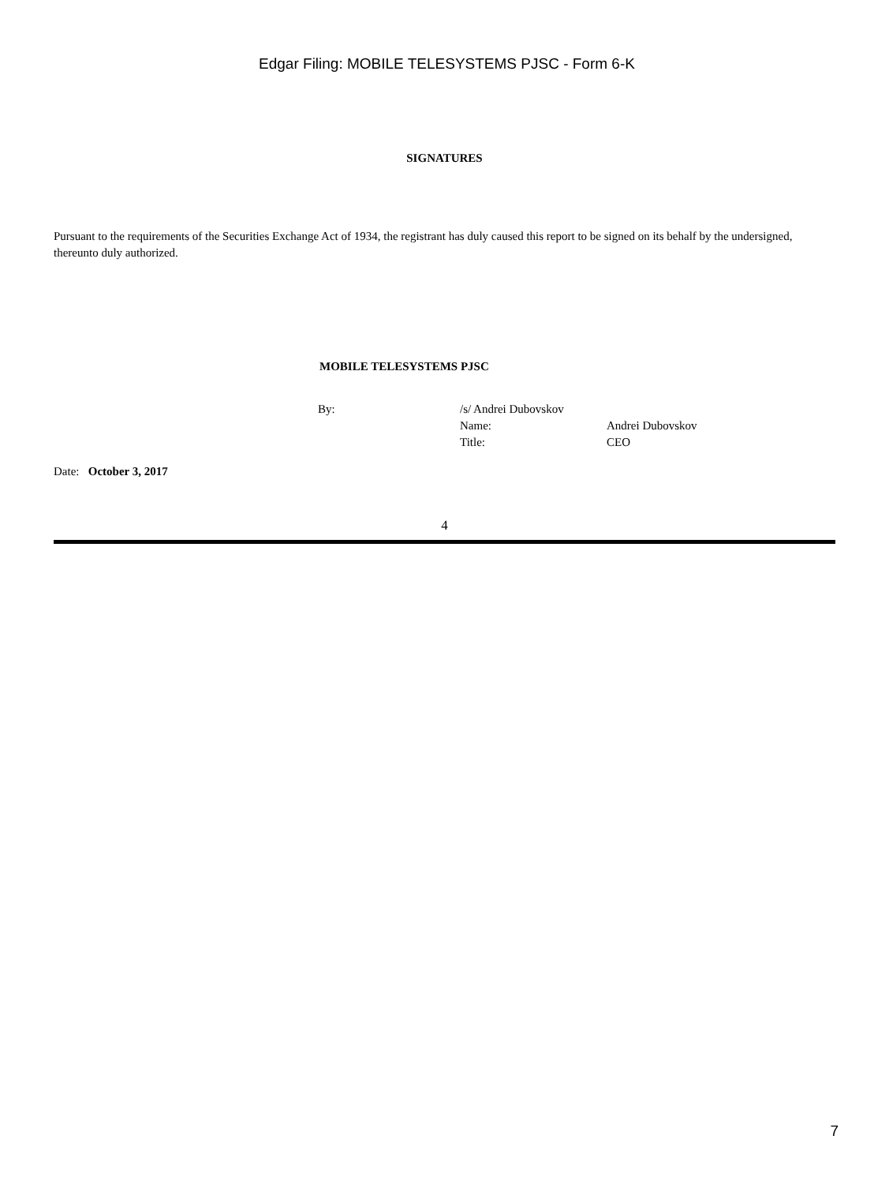Edgar Filing: MOBILE TELESYSTEMS PJSC - Form 6-K
SIGNATURES
Pursuant to the requirements of the Securities Exchange Act of 1934, the registrant has duly caused this report to be signed on its behalf by the undersigned, thereunto duly authorized.
MOBILE TELESYSTEMS PJSC
| By: | /s/ Andrei Dubovskov | |
| | Name: | Andrei Dubovskov |
| | Title: | CEO |
Date: October 3, 2017
4
7